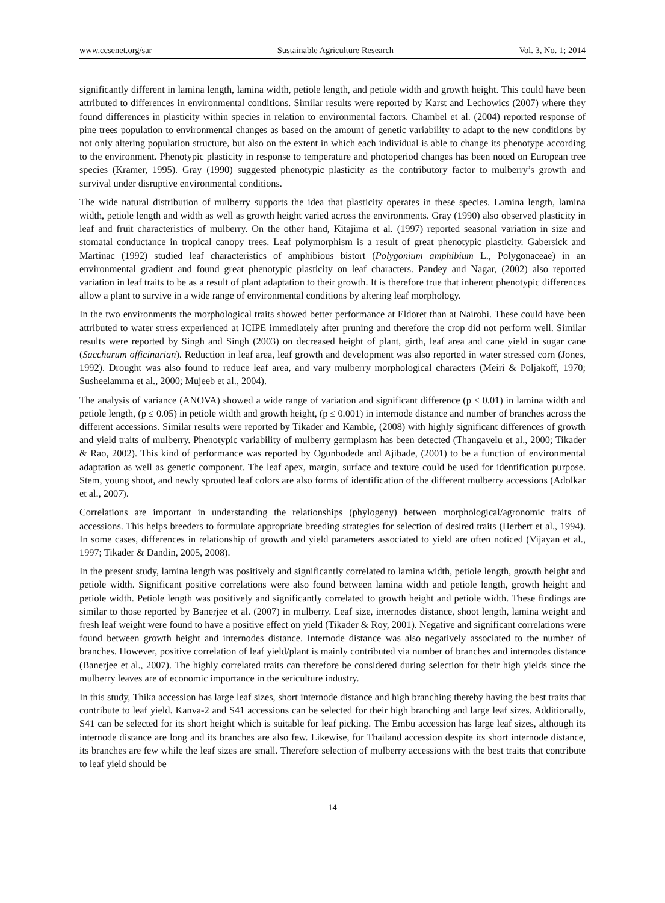www.ccsenet.org/sar Sustainable Agriculture Research Vol. 3, No. 1; 2014
significantly different in lamina length, lamina width, petiole length, and petiole width and growth height. This could have been attributed to differences in environmental conditions. Similar results were reported by Karst and Lechowics (2007) where they found differences in plasticity within species in relation to environmental factors. Chambel et al. (2004) reported response of pine trees population to environmental changes as based on the amount of genetic variability to adapt to the new conditions by not only altering population structure, but also on the extent in which each individual is able to change its phenotype according to the environment. Phenotypic plasticity in response to temperature and photoperiod changes has been noted on European tree species (Kramer, 1995). Gray (1990) suggested phenotypic plasticity as the contributory factor to mulberry’s growth and survival under disruptive environmental conditions.
The wide natural distribution of mulberry supports the idea that plasticity operates in these species. Lamina length, lamina width, petiole length and width as well as growth height varied across the environments. Gray (1990) also observed plasticity in leaf and fruit characteristics of mulberry. On the other hand, Kitajima et al. (1997) reported seasonal variation in size and stomatal conductance in tropical canopy trees. Leaf polymorphism is a result of great phenotypic plasticity. Gabersick and Martinac (1992) studied leaf characteristics of amphibious bistort (Polygonium amphibium L., Polygonaceae) in an environmental gradient and found great phenotypic plasticity on leaf characters. Pandey and Nagar, (2002) also reported variation in leaf traits to be as a result of plant adaptation to their growth. It is therefore true that inherent phenotypic differences allow a plant to survive in a wide range of environmental conditions by altering leaf morphology.
In the two environments the morphological traits showed better performance at Eldoret than at Nairobi. These could have been attributed to water stress experienced at ICIPE immediately after pruning and therefore the crop did not perform well. Similar results were reported by Singh and Singh (2003) on decreased height of plant, girth, leaf area and cane yield in sugar cane (Saccharum officinarian). Reduction in leaf area, leaf growth and development was also reported in water stressed corn (Jones, 1992). Drought was also found to reduce leaf area, and vary mulberry morphological characters (Meiri & Poljakoff, 1970; Susheelamma et al., 2000; Mujeeb et al., 2004).
The analysis of variance (ANOVA) showed a wide range of variation and significant difference (p ≤ 0.01) in lamina width and petiole length, (p ≤ 0.05) in petiole width and growth height, (p ≤ 0.001) in internode distance and number of branches across the different accessions. Similar results were reported by Tikader and Kamble, (2008) with highly significant differences of growth and yield traits of mulberry. Phenotypic variability of mulberry germplasm has been detected (Thangavelu et al., 2000; Tikader & Rao, 2002). This kind of performance was reported by Ogunbodede and Ajibade, (2001) to be a function of environmental adaptation as well as genetic component. The leaf apex, margin, surface and texture could be used for identification purpose. Stem, young shoot, and newly sprouted leaf colors are also forms of identification of the different mulberry accessions (Adolkar et al., 2007).
Correlations are important in understanding the relationships (phylogeny) between morphological/agronomic traits of accessions. This helps breeders to formulate appropriate breeding strategies for selection of desired traits (Herbert et al., 1994). In some cases, differences in relationship of growth and yield parameters associated to yield are often noticed (Vijayan et al., 1997; Tikader & Dandin, 2005, 2008).
In the present study, lamina length was positively and significantly correlated to lamina width, petiole length, growth height and petiole width. Significant positive correlations were also found between lamina width and petiole length, growth height and petiole width. Petiole length was positively and significantly correlated to growth height and petiole width. These findings are similar to those reported by Banerjee et al. (2007) in mulberry. Leaf size, internodes distance, shoot length, lamina weight and fresh leaf weight were found to have a positive effect on yield (Tikader & Roy, 2001). Negative and significant correlations were found between growth height and internodes distance. Internode distance was also negatively associated to the number of branches. However, positive correlation of leaf yield/plant is mainly contributed via number of branches and internodes distance (Banerjee et al., 2007). The highly correlated traits can therefore be considered during selection for their high yields since the mulberry leaves are of economic importance in the sericulture industry.
In this study, Thika accession has large leaf sizes, short internode distance and high branching thereby having the best traits that contribute to leaf yield. Kanva-2 and S41 accessions can be selected for their high branching and large leaf sizes. Additionally, S41 can be selected for its short height which is suitable for leaf picking. The Embu accession has large leaf sizes, although its internode distance are long and its branches are also few. Likewise, for Thailand accession despite its short internode distance, its branches are few while the leaf sizes are small. Therefore selection of mulberry accessions with the best traits that contribute to leaf yield should be
14